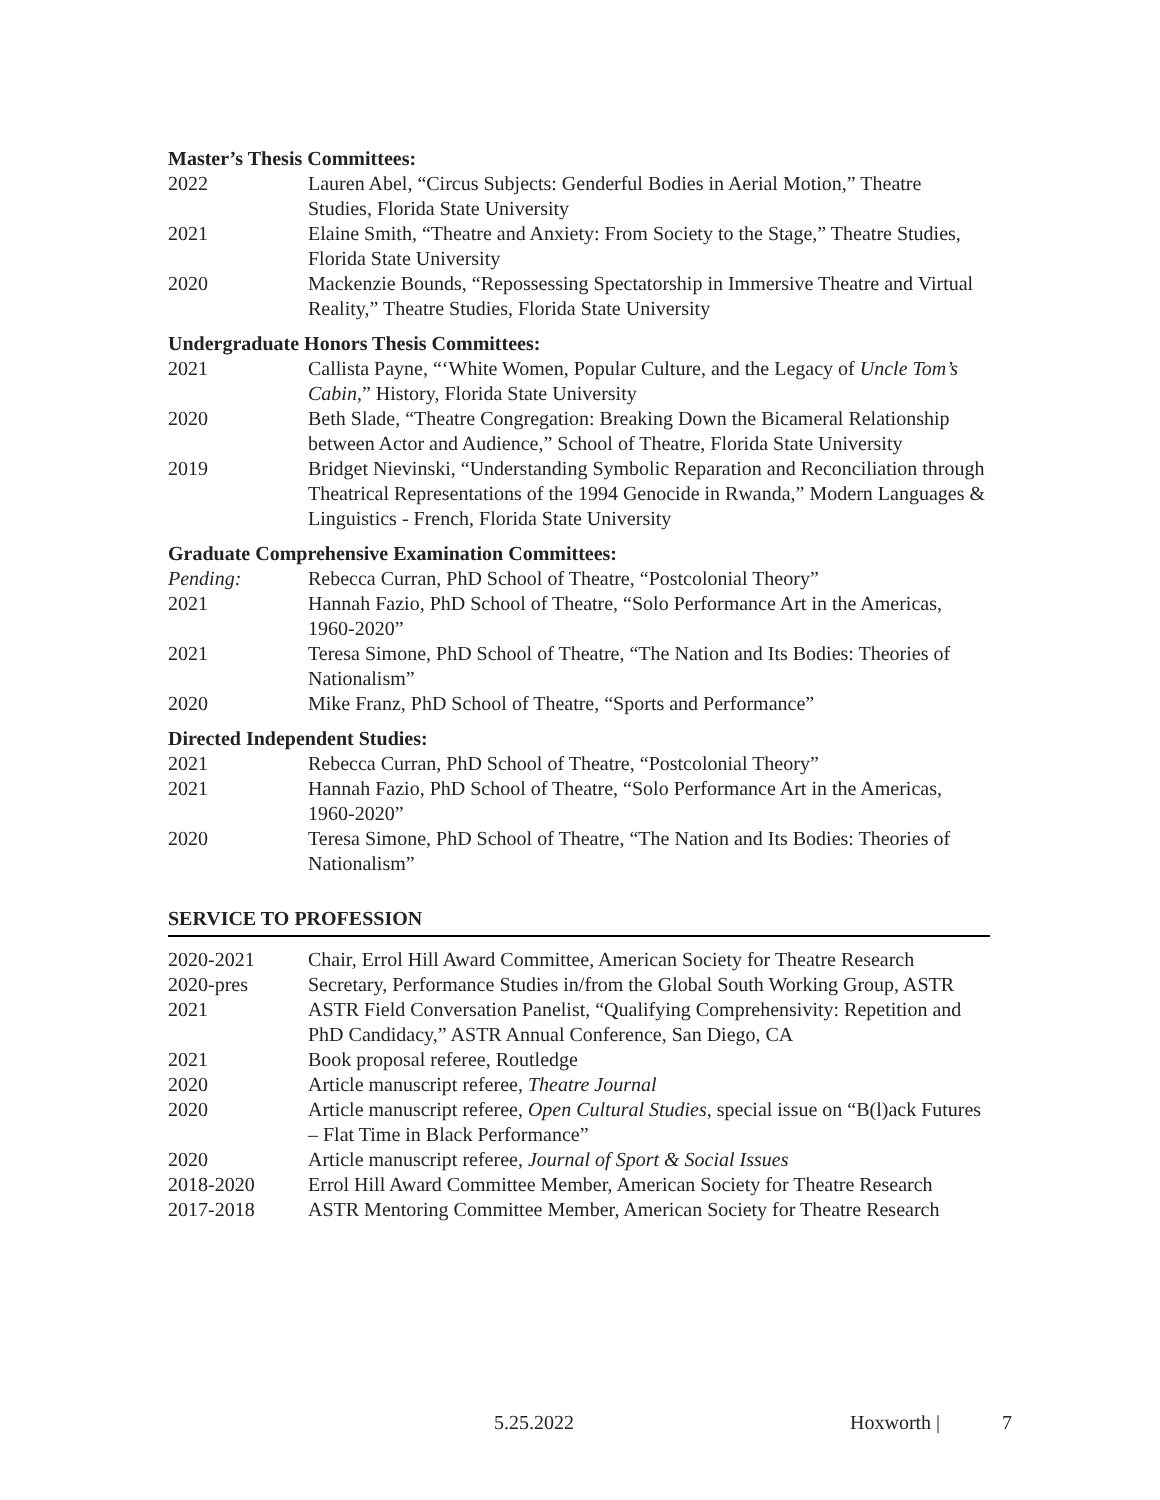Master’s Thesis Committees:
2022 Lauren Abel, “Circus Subjects: Genderful Bodies in Aerial Motion,” Theatre Studies, Florida State University
2021 Elaine Smith, “Theatre and Anxiety: From Society to the Stage,” Theatre Studies, Florida State University
2020 Mackenzie Bounds, “Repossessing Spectatorship in Immersive Theatre and Virtual Reality,” Theatre Studies, Florida State University
Undergraduate Honors Thesis Committees:
2021 Callista Payne, “‘White Women, Popular Culture, and the Legacy of Uncle Tom’s Cabin,” History, Florida State University
2020 Beth Slade, “Theatre Congregation: Breaking Down the Bicameral Relationship between Actor and Audience,” School of Theatre, Florida State University
2019 Bridget Nievinski, “Understanding Symbolic Reparation and Reconciliation through Theatrical Representations of the 1994 Genocide in Rwanda,” Modern Languages & Linguistics - French, Florida State University
Graduate Comprehensive Examination Committees:
Pending: Rebecca Curran, PhD School of Theatre, “Postcolonial Theory”
2021 Hannah Fazio, PhD School of Theatre, “Solo Performance Art in the Americas, 1960-2020”
2021 Teresa Simone, PhD School of Theatre, “The Nation and Its Bodies: Theories of Nationalism”
2020 Mike Franz, PhD School of Theatre, “Sports and Performance”
Directed Independent Studies:
2021 Rebecca Curran, PhD School of Theatre, “Postcolonial Theory”
2021 Hannah Fazio, PhD School of Theatre, “Solo Performance Art in the Americas, 1960-2020”
2020 Teresa Simone, PhD School of Theatre, “The Nation and Its Bodies: Theories of Nationalism”
SERVICE TO PROFESSION
2020-2021 Chair, Errol Hill Award Committee, American Society for Theatre Research
2020-pres Secretary, Performance Studies in/from the Global South Working Group, ASTR
2021 ASTR Field Conversation Panelist, “Qualifying Comprehensivity: Repetition and PhD Candidacy,” ASTR Annual Conference, San Diego, CA
2021 Book proposal referee, Routledge
2020 Article manuscript referee, Theatre Journal
2020 Article manuscript referee, Open Cultural Studies, special issue on “B(l)ack Futures – Flat Time in Black Performance”
2020 Article manuscript referee, Journal of Sport & Social Issues
2018-2020 Errol Hill Award Committee Member, American Society for Theatre Research
2017-2018 ASTR Mentoring Committee Member, American Society for Theatre Research
5.25.2022 Hoxworth | 7